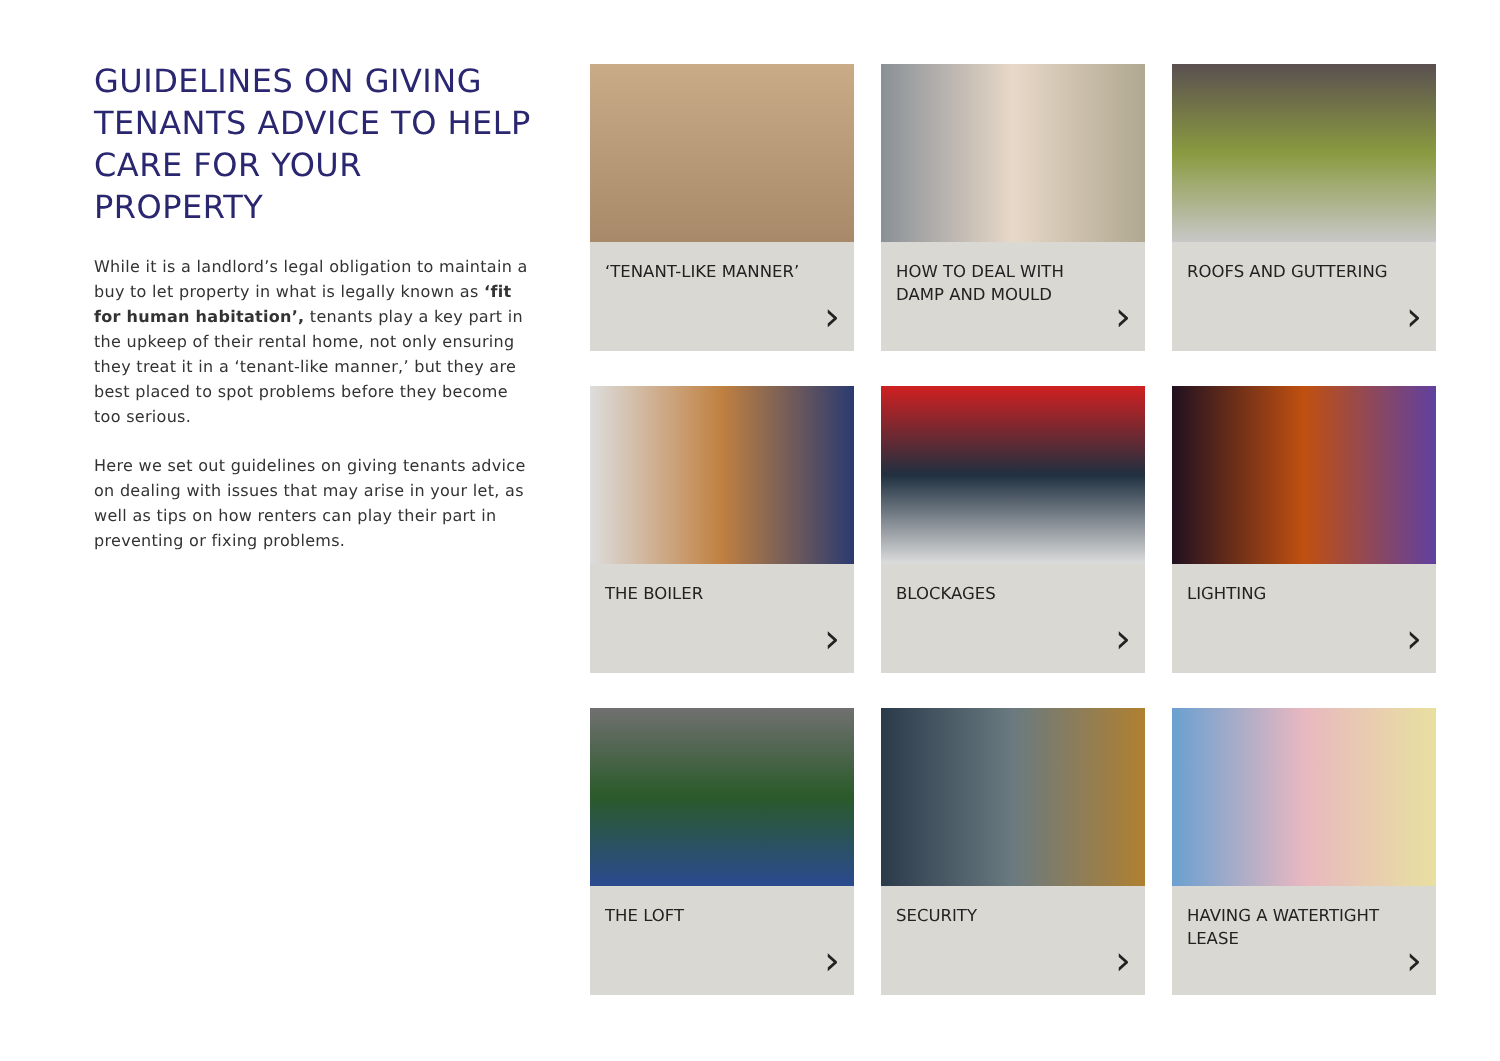GUIDELINES ON GIVING TENANTS ADVICE TO HELP CARE FOR YOUR PROPERTY
While it is a landlord’s legal obligation to maintain a buy to let property in what is legally known as ‘fit for human habitation’, tenants play a key part in the upkeep of their rental home, not only ensuring they treat it in a ‘tenant-like manner,’ but they are best placed to spot problems before they become too serious.
Here we set out guidelines on giving tenants advice on dealing with issues that may arise in your let, as well as tips on how renters can play their part in preventing or fixing problems.
‘TENANT-LIKE MANNER’
›
HOW TO DEAL WITH
DAMP AND MOULD
›
ROOFS AND GUTTERING
›
THE BOILER
›
BLOCKAGES
›
LIGHTING
›
THE LOFT
›
SECURITY
›
HAVING A WATERTIGHT
LEASE
›